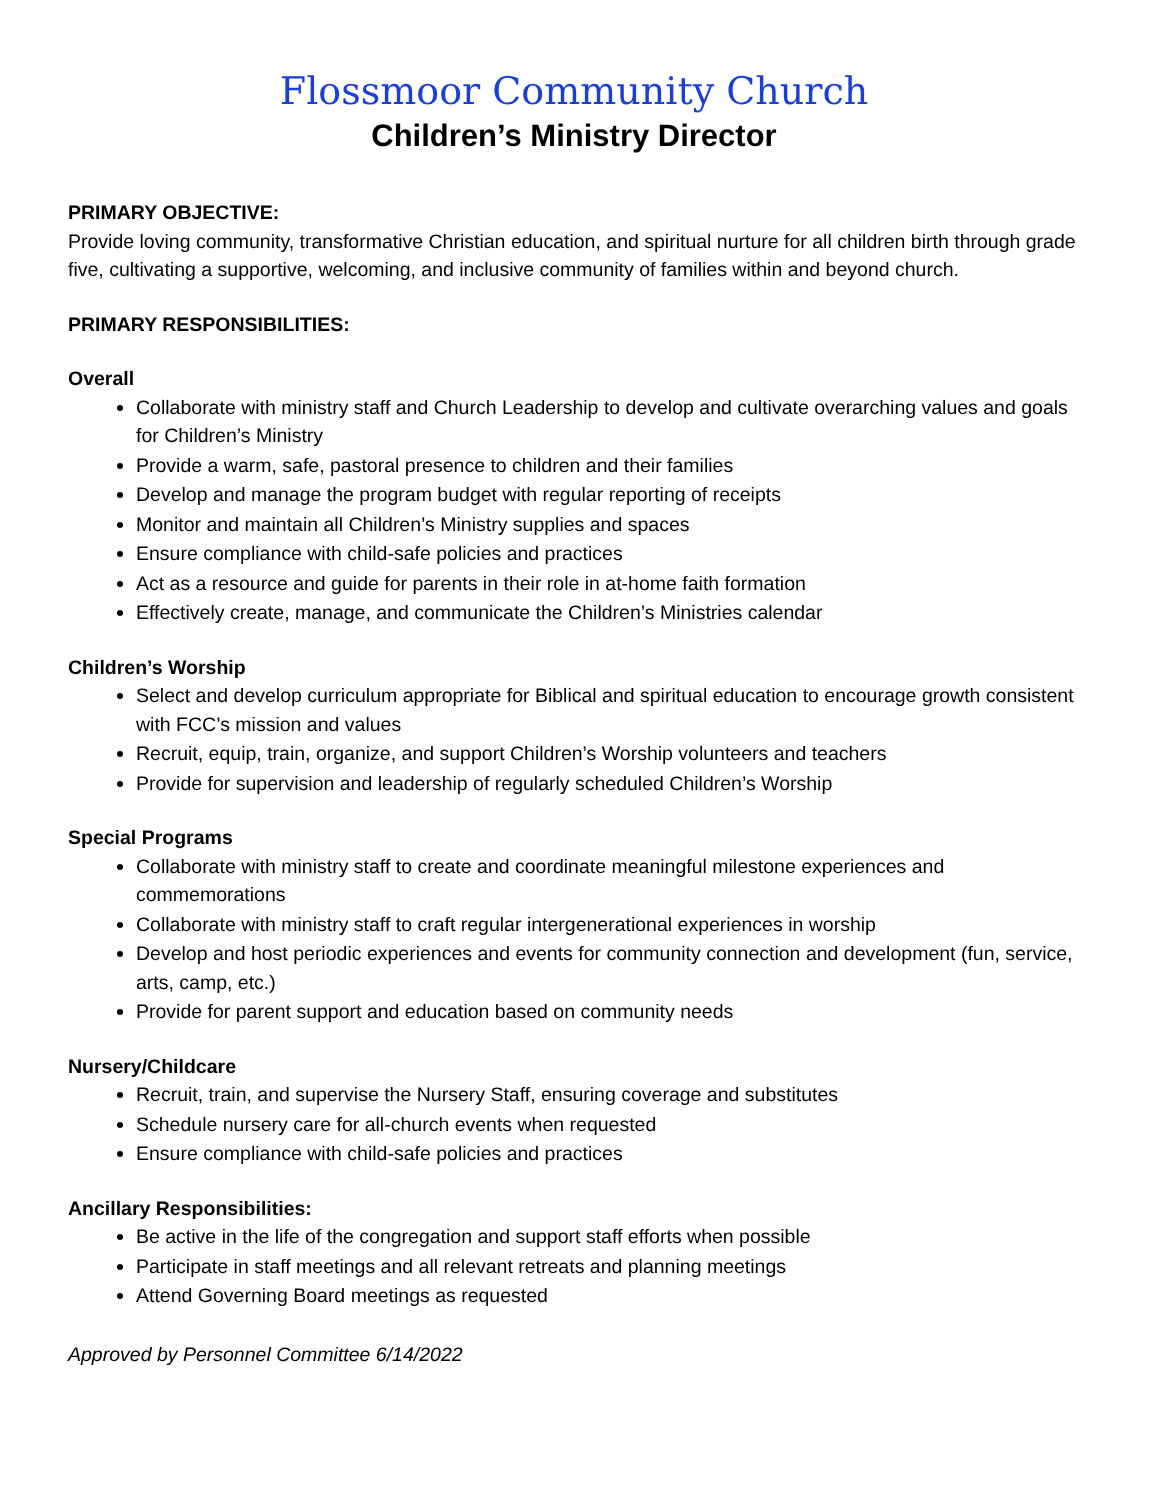Flossmoor Community Church
Children’s Ministry Director
PRIMARY OBJECTIVE:
Provide loving community, transformative Christian education, and spiritual nurture for all children birth through grade five, cultivating a supportive, welcoming, and inclusive community of families within and beyond church.
PRIMARY RESPONSIBILITIES:
Overall
Collaborate with ministry staff and Church Leadership to develop and cultivate overarching values and goals for Children’s Ministry
Provide a warm, safe, pastoral presence to children and their families
Develop and manage the program budget with regular reporting of receipts
Monitor and maintain all Children’s Ministry supplies and spaces
Ensure compliance with child-safe policies and practices
Act as a resource and guide for parents in their role in at-home faith formation
Effectively create, manage, and communicate the Children’s Ministries calendar
Children’s Worship
Select and develop curriculum appropriate for Biblical and spiritual education to encourage growth consistent with FCC’s mission and values
Recruit, equip, train, organize, and support Children’s Worship volunteers and teachers
Provide for supervision and leadership of regularly scheduled Children’s Worship
Special Programs
Collaborate with ministry staff to create and coordinate meaningful milestone experiences and commemorations
Collaborate with ministry staff to craft regular intergenerational experiences in worship
Develop and host periodic experiences and events for community connection and development (fun, service, arts, camp, etc.)
Provide for parent support and education based on community needs
Nursery/Childcare
Recruit, train, and supervise the Nursery Staff, ensuring coverage and substitutes
Schedule nursery care for all-church events when requested
Ensure compliance with child-safe policies and practices
Ancillary Responsibilities:
Be active in the life of the congregation and support staff efforts when possible
Participate in staff meetings and all relevant retreats and planning meetings
Attend Governing Board meetings as requested
Approved by Personnel Committee 6/14/2022